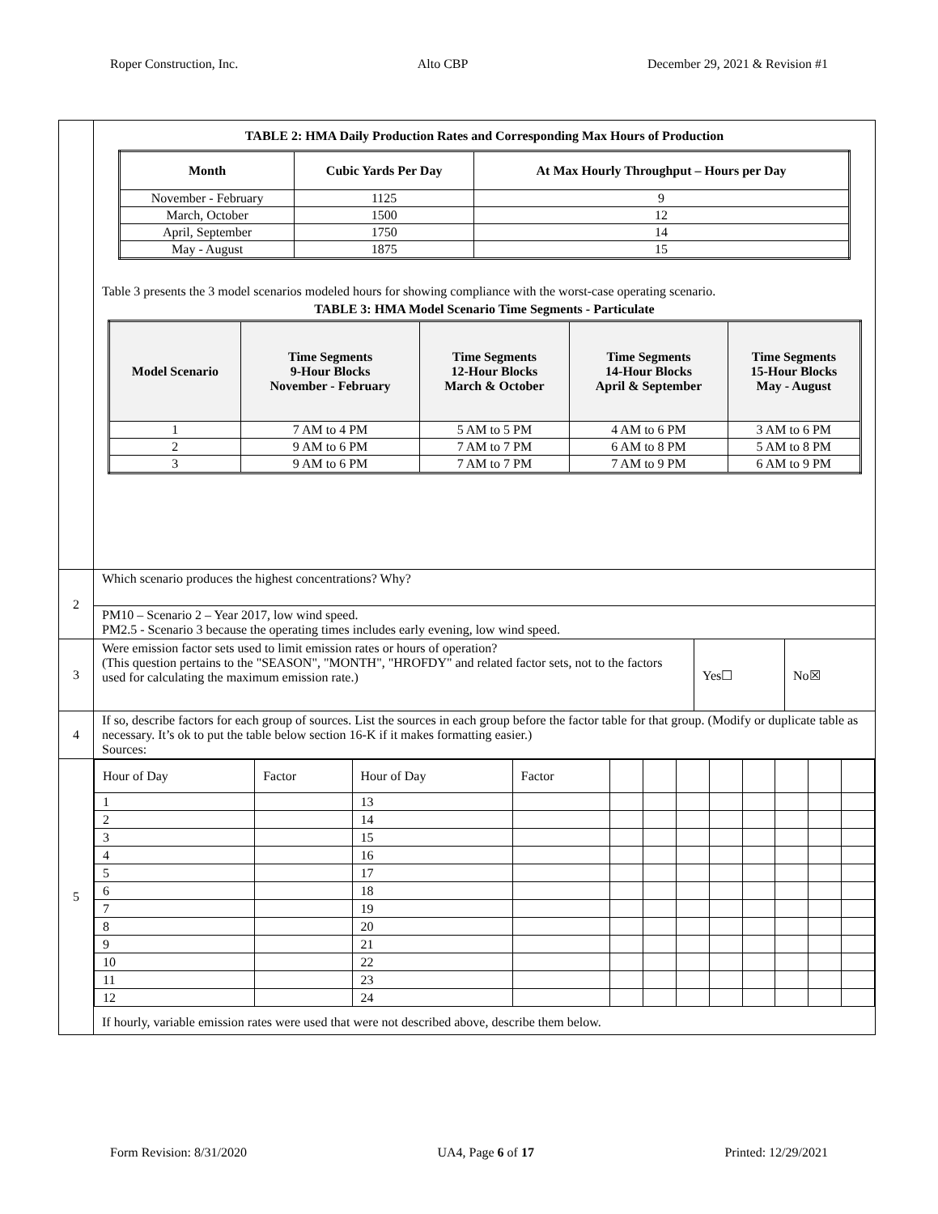Roper Construction, Inc. Alto CBP December 29, 2021 & Revision #1
| | TABLE 2: HMA Daily Production Rates and Corresponding Max Hours of Production / Month / Cubic Yards Per Day / At Max Hourly Throughput – Hours per Day / / --- / --- / --- / / November - February / 1125 / 9 / / March, October / 1500 / 12 / / April, September / 1750 / 14 / / May - August / 1875 / 15 / Table 3 presents the 3 model scenarios modeled hours for showing compliance with the worst-case operating scenario. TABLE 3: HMA Model Scenario Time Segments - Particulate / Model Scenario / Time Segments 9-Hour Blocks November - February / Time Segments 12-Hour Blocks March & October / Time Segments 14-Hour Blocks April & September / Time Segments 15-Hour Blocks May - August / / --- / --- / --- / --- / --- / / 1 / 7 AM to 4 PM / 5 AM to 5 PM / 4 AM to 6 PM / 3 AM to 6 PM / / 2 / 9 AM to 6 PM / 7 AM to 7 PM / 6 AM to 8 PM / 5 AM to 8 PM / / 3 / 9 AM to 6 PM / 7 AM to 7 PM / 7 AM to 9 PM / 6 AM to 9 PM / |
| 2 | Which scenario produces the highest concentrations? Why? |
| | PM10 – Scenario 2 – Year 2017, low wind speed. PM2.5 - Scenario 3 because the operating times includes early evening, low wind speed. |
| 3 | / Were emission factor sets used to limit emission rates or hours of operation? (This question pertains to the "SEASON", "MONTH", "HROFDY" and related factor sets, not to the factors used for calculating the maximum emission rate.) / Yes☐ / No☒ / |
| 4 | If so, describe factors for each group of sources. List the sources in each group before the factor table for that group. (Modify or duplicate table as necessary. It’s ok to put the table below section 16-K if it makes formatting easier.) Sources: |
| 5 | / Hour of Day / Factor / Hour of Day / Factor / / / / / / / / / / 1 / / 13 / / / / / / / / / / / 2 / / 14 / / / / / / / / / / / 3 / / 15 / / / / / / / / / / / 4 / / 16 / / / / / / / / / / / 5 / / 17 / / / / / / / / / / / 6 / / 18 / / / / / / / / / / / 7 / / 19 / / / / / / / / / / / 8 / / 20 / / / / / / / / / / / 9 / / 21 / / / / / / / / / / / 10 / / 22 / / / / / / / / / / / 11 / / 23 / / / / / / / / / / / 12 / / 24 / / / / / / / / / / If hourly, variable emission rates were used that were not described above, describe them below. |
Form Revision: 8/31/2020 UA4, Page 6 of 17 Printed: 12/29/2021